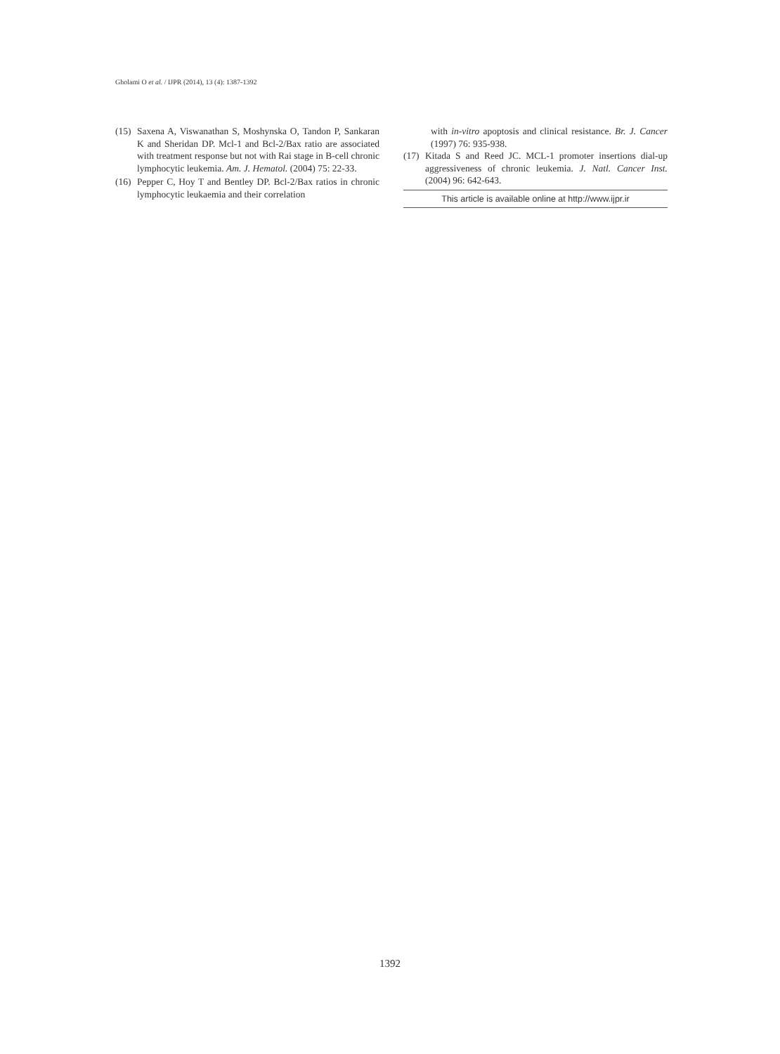Gholami O et al. / IJPR (2014), 13 (4): 1387-1392
(15) Saxena A, Viswanathan S, Moshynska O, Tandon P, Sankaran K and Sheridan DP. Mcl-1 and Bcl-2/Bax ratio are associated with treatment response but not with Rai stage in B-cell chronic lymphocytic leukemia. Am. J. Hematol. (2004) 75: 22-33.
(16) Pepper C, Hoy T and Bentley DP. Bcl-2/Bax ratios in chronic lymphocytic leukaemia and their correlation
with in-vitro apoptosis and clinical resistance. Br. J. Cancer (1997) 76: 935-938.
(17) Kitada S and Reed JC. MCL-1 promoter insertions dial-up aggressiveness of chronic leukemia. J. Natl. Cancer Inst. (2004) 96: 642-643.
This article is available online at http://www.ijpr.ir
1392